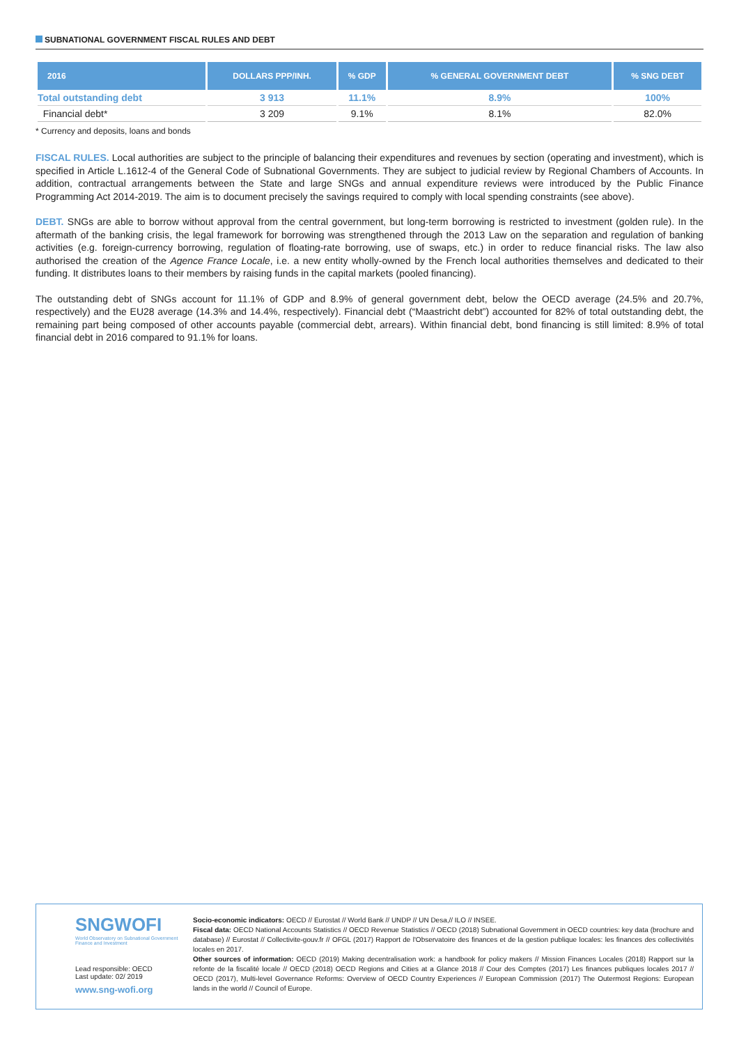SUBNATIONAL GOVERNMENT FISCAL RULES AND DEBT
| 2016 | DOLLARS PPP/INH. | % GDP | % GENERAL GOVERNMENT DEBT | % SNG DEBT |
| --- | --- | --- | --- | --- |
| Total outstanding debt | 3 913 | 11.1% | 8.9% | 100% |
| Financial debt* | 3 209 | 9.1% | 8.1% | 82.0% |
* Currency and deposits, loans and bonds
FISCAL RULES. Local authorities are subject to the principle of balancing their expenditures and revenues by section (operating and investment), which is specified in Article L.1612-4 of the General Code of Subnational Governments. They are subject to judicial review by Regional Chambers of Accounts. In addition, contractual arrangements between the State and large SNGs and annual expenditure reviews were introduced by the Public Finance Programming Act 2014-2019. The aim is to document precisely the savings required to comply with local spending constraints (see above).
DEBT. SNGs are able to borrow without approval from the central government, but long-term borrowing is restricted to investment (golden rule). In the aftermath of the banking crisis, the legal framework for borrowing was strengthened through the 2013 Law on the separation and regulation of banking activities (e.g. foreign-currency borrowing, regulation of floating-rate borrowing, use of swaps, etc.) in order to reduce financial risks. The law also authorised the creation of the Agence France Locale, i.e. a new entity wholly-owned by the French local authorities themselves and dedicated to their funding. It distributes loans to their members by raising funds in the capital markets (pooled financing).
The outstanding debt of SNGs account for 11.1% of GDP and 8.9% of general government debt, below the OECD average (24.5% and 20.7%, respectively) and the EU28 average (14.3% and 14.4%, respectively). Financial debt (“Maastricht debt”) accounted for 82% of total outstanding debt, the remaining part being composed of other accounts payable (commercial debt, arrears). Within financial debt, bond financing is still limited: 8.9% of total financial debt in 2016 compared to 91.1% for loans.
SNGWOFI
World Observatory on Subnational Government Finance and Investment
Lead responsible: OECD
Last update: 02/ 2019
www.sng-wofi.org
Socio-economic indicators: OECD // Eurostat // World Bank // UNDP // UN Desa,// ILO // INSEE.
Fiscal data: OECD National Accounts Statistics // OECD Revenue Statistics // OECD (2018) Subnational Government in OECD countries: key data (brochure and database) // Eurostat // Collectivite-gouv.fr // OFGL (2017) Rapport de l'Observatoire des finances et de la gestion publique locales: les finances des collectivités locales en 2017.
Other sources of information: OECD (2019) Making decentralisation work: a handbook for policy makers // Mission Finances Locales (2018) Rapport sur la refonte de la fiscalité locale // OECD (2018) OECD Regions and Cities at a Glance 2018 // Cour des Comptes (2017) Les finances publiques locales 2017 // OECD (2017), Multi-level Governance Reforms: Overview of OECD Country Experiences // European Commission (2017) The Outermost Regions: European lands in the world // Council of Europe.